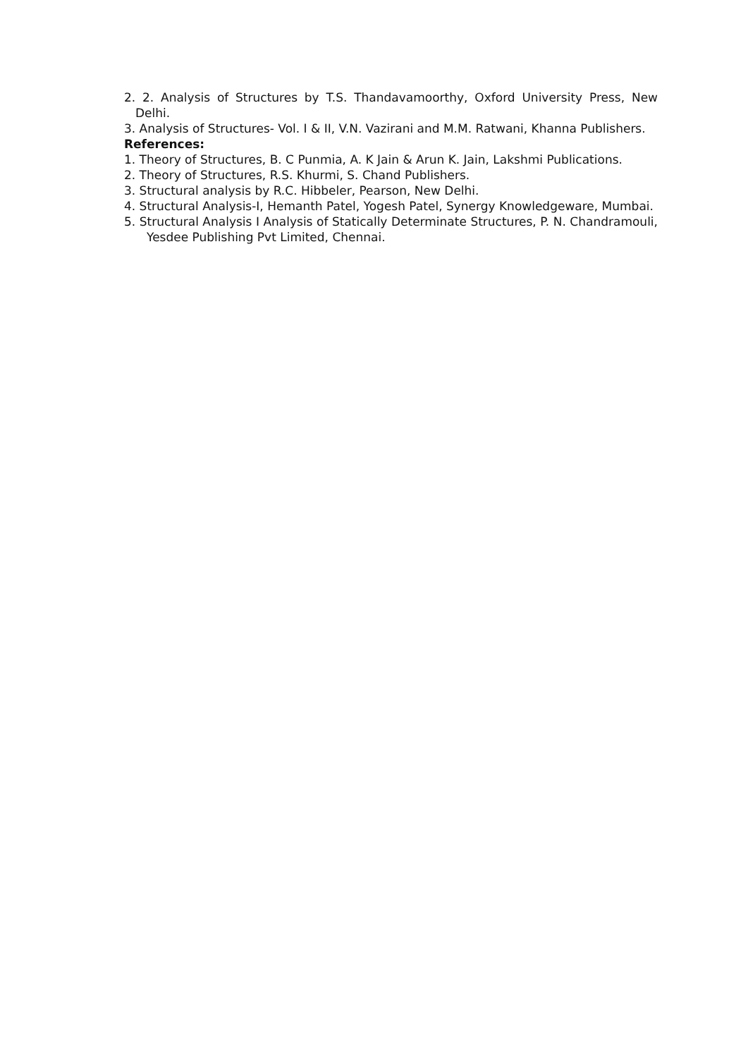2. 2. Analysis of Structures by T.S. Thandavamoorthy, Oxford University Press, New Delhi.
3. Analysis of Structures- Vol. I & II, V.N. Vazirani and M.M. Ratwani, Khanna Publishers.
References:
1. Theory of Structures, B. C Punmia, A. K Jain & Arun K. Jain, Lakshmi Publications.
2. Theory of Structures, R.S. Khurmi, S. Chand Publishers.
3. Structural analysis by R.C. Hibbeler, Pearson, New Delhi.
4. Structural Analysis-I, Hemanth Patel, Yogesh Patel, Synergy Knowledgeware, Mumbai.
5. Structural Analysis I Analysis of Statically Determinate Structures, P. N. Chandramouli, Yesdee Publishing Pvt Limited, Chennai.